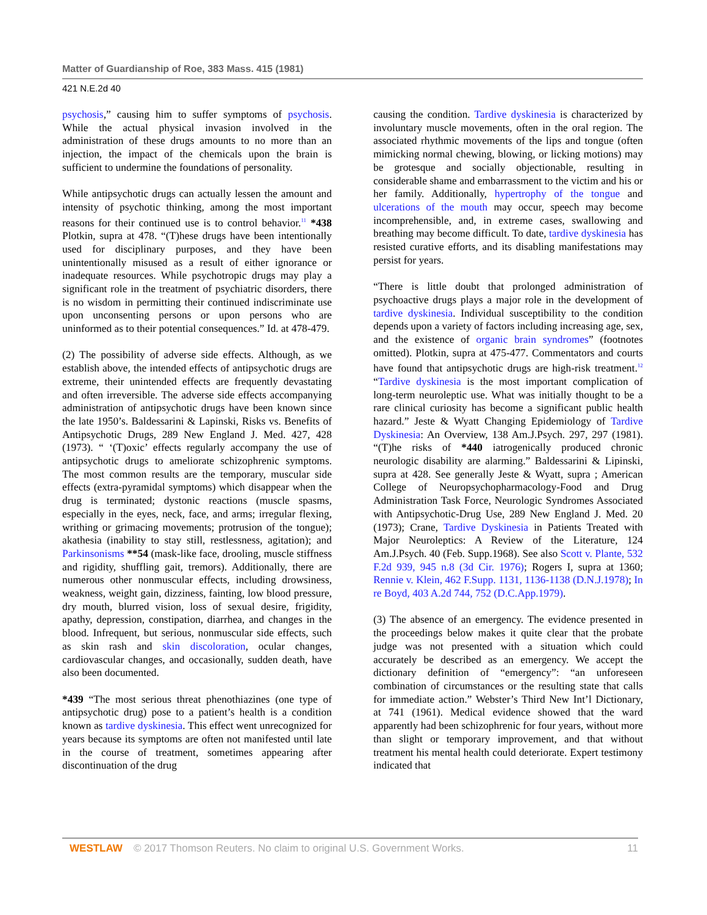Matter of Guardianship of Roe, 383 Mass. 415 (1981)
421 N.E.2d 40
psychosis,” causing him to suffer symptoms of psychosis. While the actual physical invasion involved in the administration of these drugs amounts to no more than an injection, the impact of the chemicals upon the brain is sufficient to undermine the foundations of personality.
While antipsychotic drugs can actually lessen the amount and intensity of psychotic thinking, among the most important reasons for their continued use is to control behavior.<sup>11</sup> *438 Plotkin, supra at 478. “(T)hese drugs have been intentionally used for disciplinary purposes, and they have been unintentionally misused as a result of either ignorance or inadequate resources. While psychotropic drugs may play a significant role in the treatment of psychiatric disorders, there is no wisdom in permitting their continued indiscriminate use upon unconsenting persons or upon persons who are uninformed as to their potential consequences.” Id. at 478-479.
(2) The possibility of adverse side effects. Although, as we establish above, the intended effects of antipsychotic drugs are extreme, their unintended effects are frequently devastating and often irreversible. The adverse side effects accompanying administration of antipsychotic drugs have been known since the late 1950’s. Baldessarini & Lapinski, Risks vs. Benefits of Antipsychotic Drugs, 289 New England J. Med. 427, 428 (1973). “ ‘(T)oxic’ effects regularly accompany the use of antipsychotic drugs to ameliorate schizophrenic symptoms. The most common results are the temporary, muscular side effects (extra-pyramidal symptoms) which disappear when the drug is terminated; dystonic reactions (muscle spasms, especially in the eyes, neck, face, and arms; irregular flexing, writhing or grimacing movements; protrusion of the tongue); akathesia (inability to stay still, restlessness, agitation); and Parkinsonisms **54 (mask-like face, drooling, muscle stiffness and rigidity, shuffling gait, tremors). Additionally, there are numerous other nonmuscular effects, including drowsiness, weakness, weight gain, dizziness, fainting, low blood pressure, dry mouth, blurred vision, loss of sexual desire, frigidity, apathy, depression, constipation, diarrhea, and changes in the blood. Infrequent, but serious, nonmuscular side effects, such as skin rash and skin discoloration, ocular changes, cardiovascular changes, and occasionally, sudden death, have also been documented.
*439 “The most serious threat phenothiazines (one type of antipsychotic drug) pose to a patient’s health is a condition known as tardive dyskinesia. This effect went unrecognized for years because its symptoms are often not manifested until late in the course of treatment, sometimes appearing after discontinuation of the drug
causing the condition. Tardive dyskinesia is characterized by involuntary muscle movements, often in the oral region. The associated rhythmic movements of the lips and tongue (often mimicking normal chewing, blowing, or licking motions) may be grotesque and socially objectionable, resulting in considerable shame and embarrassment to the victim and his or her family. Additionally, hypertrophy of the tongue and ulcerations of the mouth may occur, speech may become incomprehensible, and, in extreme cases, swallowing and breathing may become difficult. To date, tardive dyskinesia has resisted curative efforts, and its disabling manifestations may persist for years.
“There is little doubt that prolonged administration of psychoactive drugs plays a major role in the development of tardive dyskinesia. Individual susceptibility to the condition depends upon a variety of factors including increasing age, sex, and the existence of organic brain syndromes” (footnotes omitted). Plotkin, supra at 475-477. Commentators and courts have found that antipsychotic drugs are high-risk treatment.<sup>12</sup> “Tardive dyskinesia is the most important complication of long-term neuroleptic use. What was initially thought to be a rare clinical curiosity has become a significant public health hazard.” Jeste & Wyatt Changing Epidemiology of Tardive Dyskinesia: An Overview, 138 Am.J.Psych. 297, 297 (1981). “(T)he risks of *440 iatrogenically produced chronic neurologic disability are alarming.” Baldessarini & Lipinski, supra at 428. See generally Jeste & Wyatt, supra ; American College of Neuropsychopharmacology-Food and Drug Administration Task Force, Neurologic Syndromes Associated with Antipsychotic-Drug Use, 289 New England J. Med. 20 (1973); Crane, Tardive Dyskinesia in Patients Treated with Major Neuroleptics: A Review of the Literature, 124 Am.J.Psych. 40 (Feb. Supp.1968). See also Scott v. Plante, 532 F.2d 939, 945 n.8 (3d Cir. 1976); Rogers I, supra at 1360; Rennie v. Klein, 462 F.Supp. 1131, 1136-1138 (D.N.J.1978); In re Boyd, 403 A.2d 744, 752 (D.C.App.1979).
(3) The absence of an emergency. The evidence presented in the proceedings below makes it quite clear that the probate judge was not presented with a situation which could accurately be described as an emergency. We accept the dictionary definition of “emergency”: “an unforeseen combination of circumstances or the resulting state that calls for immediate action.” Webster’s Third New Int’l Dictionary, at 741 (1961). Medical evidence showed that the ward apparently had been schizophrenic for four years, without more than slight or temporary improvement, and that without treatment his mental health could deteriorate. Expert testimony indicated that
WESTLAW © 2017 Thomson Reuters. No claim to original U.S. Government Works. 11